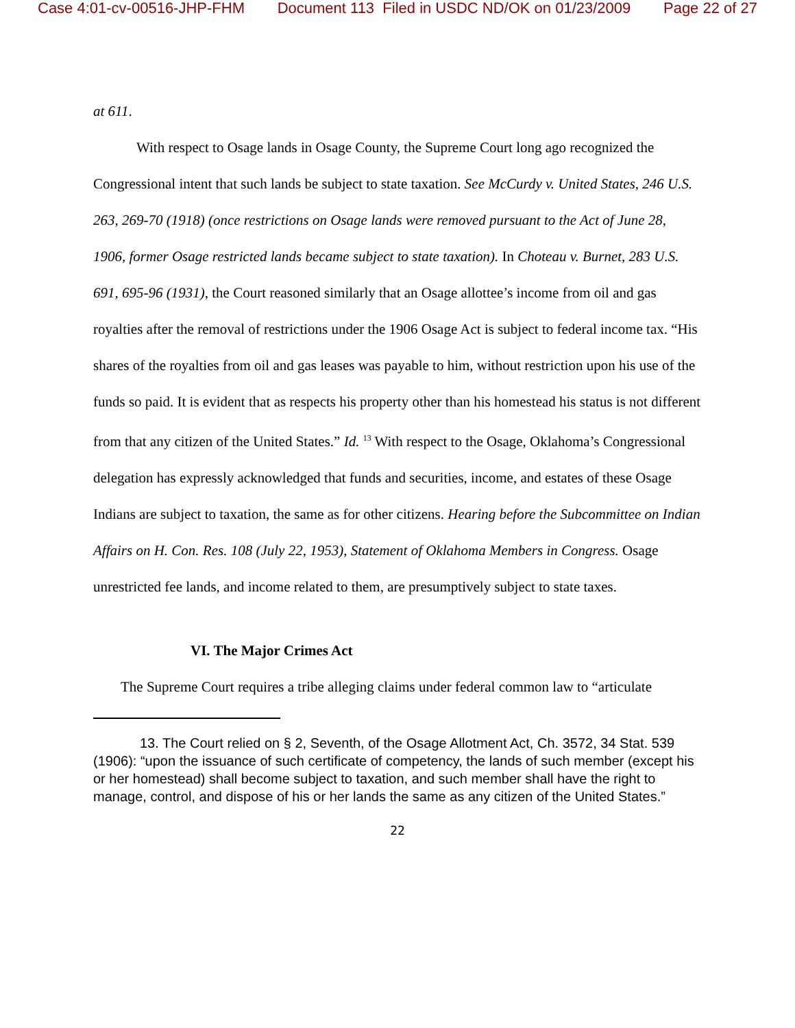Case 4:01-cv-00516-JHP-FHM Document 113 Filed in USDC ND/OK on 01/23/2009 Page 22 of 27
at 611.
With respect to Osage lands in Osage County, the Supreme Court long ago recognized the Congressional intent that such lands be subject to state taxation. See McCurdy v. United States, 246 U.S. 263, 269-70 (1918) (once restrictions on Osage lands were removed pursuant to the Act of June 28, 1906, former Osage restricted lands became subject to state taxation). In Choteau v. Burnet, 283 U.S. 691, 695-96 (1931), the Court reasoned similarly that an Osage allottee’s income from oil and gas royalties after the removal of restrictions under the 1906 Osage Act is subject to federal income tax. “His shares of the royalties from oil and gas leases was payable to him, without restriction upon his use of the funds so paid. It is evident that as respects his property other than his homestead his status is not different from that any citizen of the United States.” Id. <sup>13</sup> With respect to the Osage, Oklahoma’s Congressional delegation has expressly acknowledged that funds and securities, income, and estates of these Osage Indians are subject to taxation, the same as for other citizens. Hearing before the Subcommittee on Indian Affairs on H. Con. Res. 108 (July 22, 1953), Statement of Oklahoma Members in Congress. Osage unrestricted fee lands, and income related to them, are presumptively subject to state taxes.
VI. The Major Crimes Act
The Supreme Court requires a tribe alleging claims under federal common law to “articulate
13. The Court relied on § 2, Seventh, of the Osage Allotment Act, Ch. 3572, 34 Stat. 539 (1906): “upon the issuance of such certificate of competency, the lands of such member (except his or her homestead) shall become subject to taxation, and such member shall have the right to manage, control, and dispose of his or her lands the same as any citizen of the United States.”
22